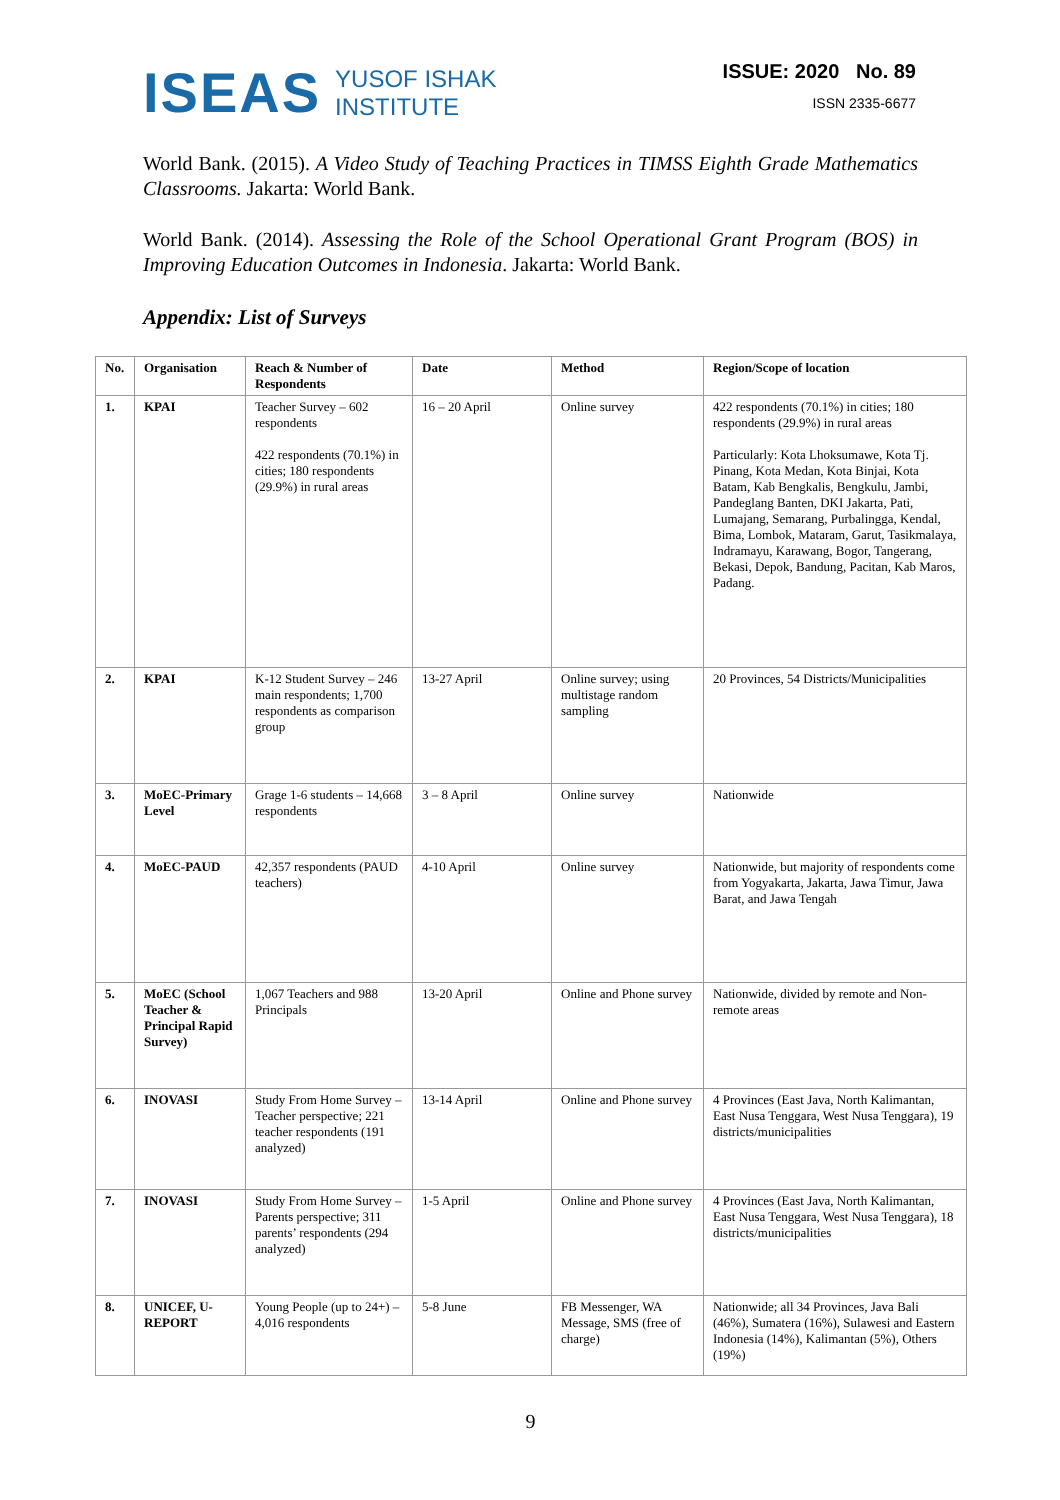ISEAS YUSOF ISHAK
INSTITUTE
ISSUE: 2020 No. 89
ISSN 2335-6677
World Bank. (2015). A Video Study of Teaching Practices in TIMSS Eighth Grade Mathematics Classrooms. Jakarta: World Bank.
World Bank. (2014). Assessing the Role of the School Operational Grant Program (BOS) in Improving Education Outcomes in Indonesia. Jakarta: World Bank.
Appendix: List of Surveys
| No. | Organisation | Reach & Number of Respondents | Date | Method | Region/Scope of location |
| --- | --- | --- | --- | --- | --- |
| 1. | KPAI | Teacher Survey – 602 respondents 422 respondents (70.1%) in cities; 180 respondents (29.9%) in rural areas | 16 – 20 April | Online survey | 422 respondents (70.1%) in cities; 180 respondents (29.9%) in rural areas Particularly: Kota Lhoksumawe, Kota Tj. Pinang, Kota Medan, Kota Binjai, Kota Batam, Kab Bengkalis, Bengkulu, Jambi, Pandeglang Banten, DKI Jakarta, Pati, Lumajang, Semarang, Purbalingga, Kendal, Bima, Lombok, Mataram, Garut, Tasikmalaya, Indramayu, Karawang, Bogor, Tangerang, Bekasi, Depok, Bandung, Pacitan, Kab Maros, Padang. |
| 2. | KPAI | K-12 Student Survey – 246 main respondents; 1,700 respondents as comparison group | 13-27 April | Online survey; using multistage random sampling | 20 Provinces, 54 Districts/Municipalities |
| 3. | MoEC-Primary Level | Grage 1-6 students – 14,668 respondents | 3 – 8 April | Online survey | Nationwide |
| 4. | MoEC-PAUD | 42,357 respondents (PAUD teachers) | 4-10 April | Online survey | Nationwide, but majority of respondents come from Yogyakarta, Jakarta, Jawa Timur, Jawa Barat, and Jawa Tengah |
| 5. | MoEC (School Teacher & Principal Rapid Survey) | 1,067 Teachers and 988 Principals | 13-20 April | Online and Phone survey | Nationwide, divided by remote and Non-remote areas |
| 6. | INOVASI | Study From Home Survey – Teacher perspective; 221 teacher respondents (191 analyzed) | 13-14 April | Online and Phone survey | 4 Provinces (East Java, North Kalimantan, East Nusa Tenggara, West Nusa Tenggara), 19 districts/municipalities |
| 7. | INOVASI | Study From Home Survey – Parents perspective; 311 parents’ respondents (294 analyzed) | 1-5 April | Online and Phone survey | 4 Provinces (East Java, North Kalimantan, East Nusa Tenggara, West Nusa Tenggara), 18 districts/municipalities |
| 8. | UNICEF, U-REPORT | Young People (up to 24+) – 4,016 respondents | 5-8 June | FB Messenger, WA Message, SMS (free of charge) | Nationwide; all 34 Provinces, Java Bali (46%), Sumatera (16%), Sulawesi and Eastern Indonesia (14%), Kalimantan (5%), Others (19%) |
9